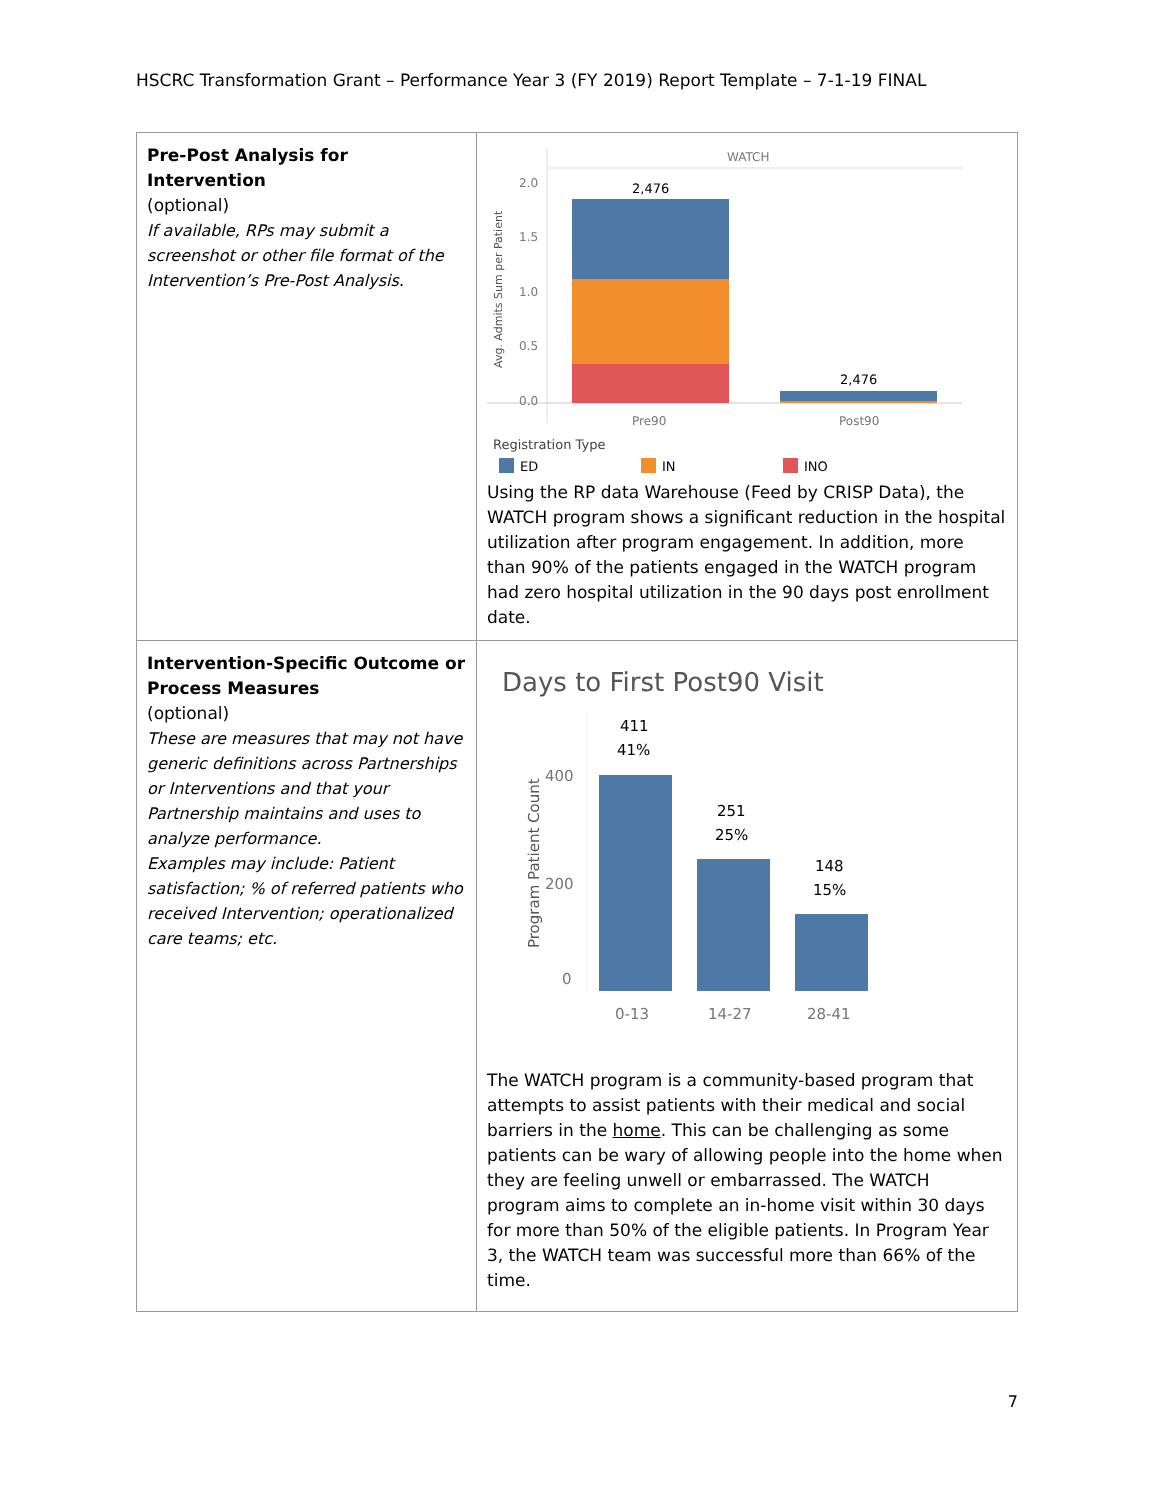HSCRC Transformation Grant – Performance Year 3 (FY 2019) Report Template – 7-1-19 FINAL
| Pre-Post Analysis for Intervention (optional) If available, RPs may submit a screenshot or other file format of the Intervention’s Pre-Post Analysis. | WATCH Avg. Admits Sum per Patient 2.0 1.5 1.0 0.5 0.0 2,476 2,476 Pre90 Post90 Registration Type ED IN INO Using the RP data Warehouse (Feed by CRISP Data), the WATCH program shows a significant reduction in the hospital utilization after program engagement. In addition, more than 90% of the patients engaged in the WATCH program had zero hospital utilization in the 90 days post enrollment date. |
| Intervention-Specific Outcome or Process Measures (optional) These are measures that may not have generic definitions across Partnerships or Interventions and that your Partnership maintains and uses to analyze performance. Examples may include: Patient satisfaction; % of referred patients who received Intervention; operationalized care teams; etc. | Days to First Post90 Visit Program Patient Count 400 200 0 411 41% 251 25% 148 15% 0-13 14-27 28-41 The WATCH program is a community-based program that attempts to assist patients with their medical and social barriers in the home . This can be challenging as some patients can be wary of allowing people into the home when they are feeling unwell or embarrassed. The WATCH program aims to complete an in-home visit within 30 days for more than 50% of the eligible patients. In Program Year 3, the WATCH team was successful more than 66% of the time. |
7